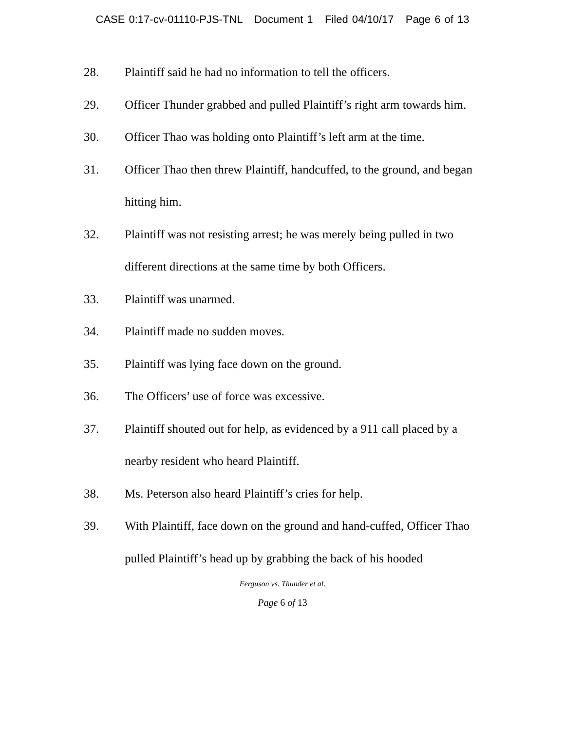CASE 0:17-cv-01110-PJS-TNL Document 1 Filed 04/10/17 Page 6 of 13
28. Plaintiff said he had no information to tell the officers.
29. Officer Thunder grabbed and pulled Plaintiff’s right arm towards him.
30. Officer Thao was holding onto Plaintiff’s left arm at the time.
31. Officer Thao then threw Plaintiff, handcuffed, to the ground, and began hitting him.
32. Plaintiff was not resisting arrest; he was merely being pulled in two different directions at the same time by both Officers.
33. Plaintiff was unarmed.
34. Plaintiff made no sudden moves.
35. Plaintiff was lying face down on the ground.
36. The Officers’ use of force was excessive.
37. Plaintiff shouted out for help, as evidenced by a 911 call placed by a nearby resident who heard Plaintiff.
38. Ms. Peterson also heard Plaintiff’s cries for help.
39. With Plaintiff, face down on the ground and hand-cuffed, Officer Thao pulled Plaintiff’s head up by grabbing the back of his hooded
Ferguson vs. Thunder et al.
Page 6 of 13